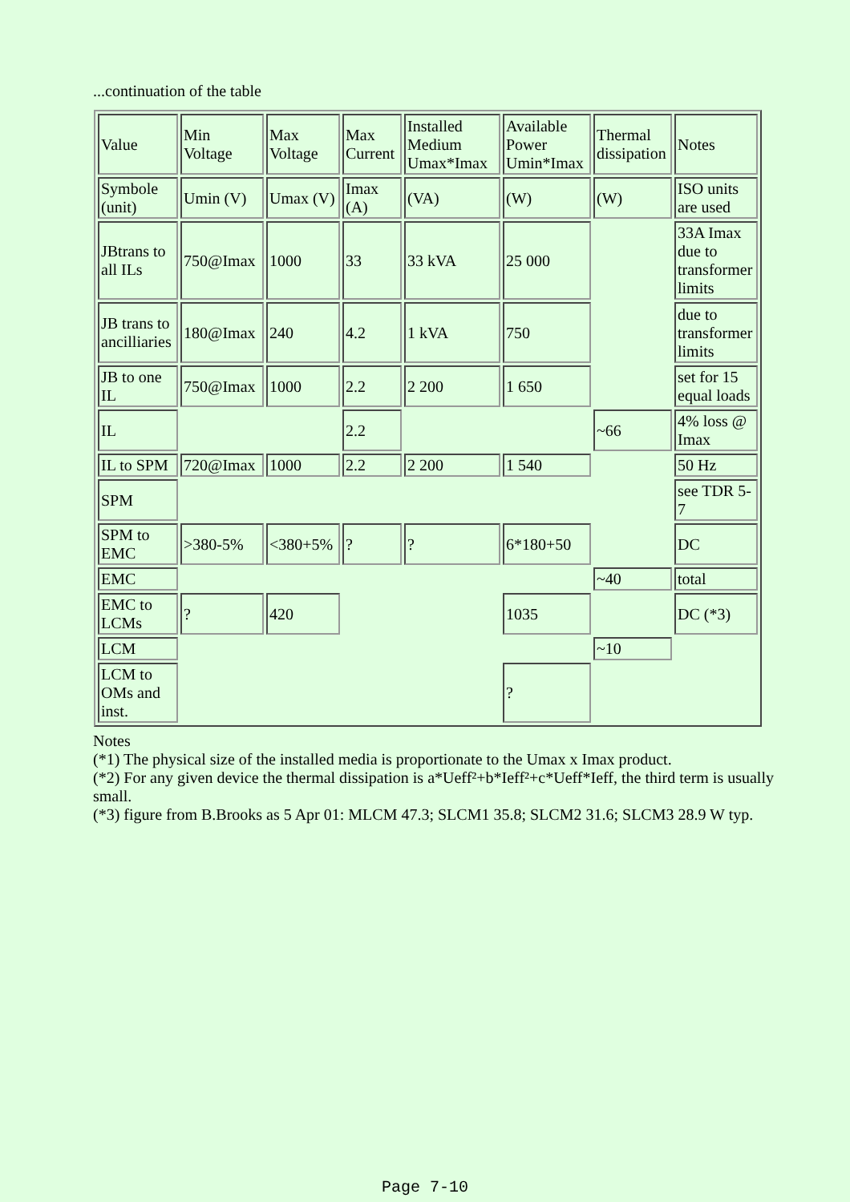...continuation of the table
| Value | Min Voltage | Max Voltage | Max Current | Installed Medium Umax*Imax | Available Power Umin*Imax | Thermal dissipation | Notes |
| Symbole (unit) | Umin (V) | Umax (V) | Imax (A) | (VA) | (W) | (W) | ISO units are used |
| JBtrans to all ILs | 750@Imax | 1000 | 33 | 33 kVA | 25 000 | | 33A Imax due to transformer limits |
| JB trans to ancilliaries | 180@Imax | 240 | 4.2 | 1 kVA | 750 | | due to transformer limits |
| JB to one IL | 750@Imax | 1000 | 2.2 | 2 200 | 1 650 | | set for 15 equal loads |
| IL | | | 2.2 | | | ~66 | 4% loss @ Imax |
| IL to SPM | 720@Imax | 1000 | 2.2 | 2 200 | 1 540 | | 50 Hz |
| SPM | | | | | | | see TDR 5-7 |
| SPM to EMC | >380-5% | <380+5% | ? | ? | 6*180+50 | | DC |
| EMC | | | | | | ~40 | total |
| EMC to LCMs | ? | 420 | | | 1035 | | DC (*3) |
| LCM | | | | | | ~10 | |
| LCM to OMs and inst. | | | | | ? | | |
Notes
(*1) The physical size of the installed media is proportionate to the Umax x Imax product.
(*2) For any given device the thermal dissipation is a*Ueff²+b*Ieff²+c*Ueff*Ieff, the third term is usually small.
(*3) figure from B.Brooks as 5 Apr 01: MLCM 47.3; SLCM1 35.8; SLCM2 31.6; SLCM3 28.9 W typ.
Page 7-10